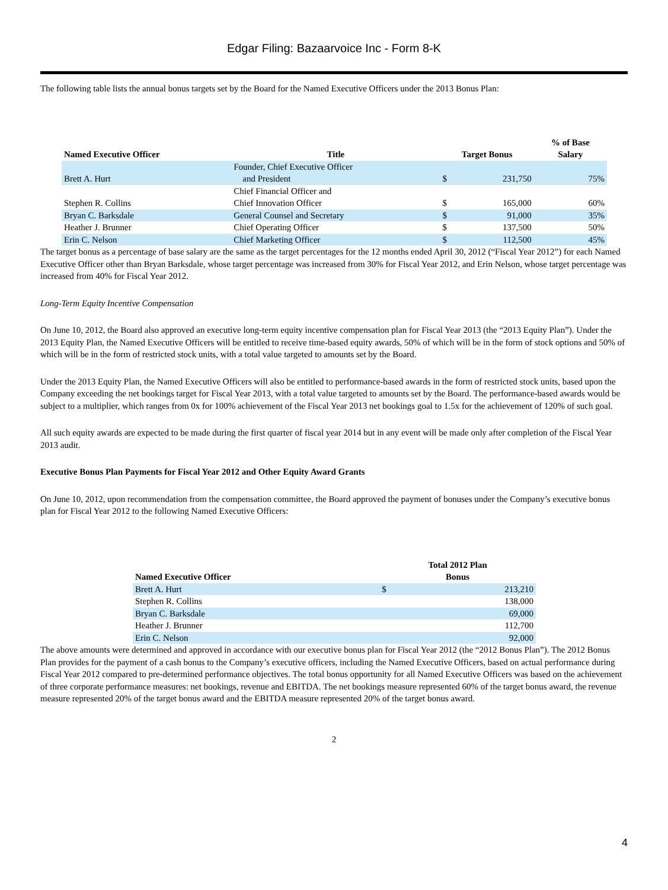Edgar Filing: Bazaarvoice Inc - Form 8-K
The following table lists the annual bonus targets set by the Board for the Named Executive Officers under the 2013 Bonus Plan:
| Named Executive Officer | Title | Target Bonus | % of Base Salary |
| --- | --- | --- | --- |
| Brett A. Hurt | Founder, Chief Executive Officer and President | $ 231,750 | 75% |
| Stephen R. Collins | Chief Financial Officer and Chief Innovation Officer | $ 165,000 | 60% |
| Bryan C. Barksdale | General Counsel and Secretary | $ 91,000 | 35% |
| Heather J. Brunner | Chief Operating Officer | $ 137,500 | 50% |
| Erin C. Nelson | Chief Marketing Officer | $ 112,500 | 45% |
The target bonus as a percentage of base salary are the same as the target percentages for the 12 months ended April 30, 2012 (“Fiscal Year 2012”) for each Named Executive Officer other than Bryan Barksdale, whose target percentage was increased from 30% for Fiscal Year 2012, and Erin Nelson, whose target percentage was increased from 40% for Fiscal Year 2012.
Long-Term Equity Incentive Compensation
On June 10, 2012, the Board also approved an executive long-term equity incentive compensation plan for Fiscal Year 2013 (the “2013 Equity Plan”). Under the 2013 Equity Plan, the Named Executive Officers will be entitled to receive time-based equity awards, 50% of which will be in the form of stock options and 50% of which will be in the form of restricted stock units, with a total value targeted to amounts set by the Board.
Under the 2013 Equity Plan, the Named Executive Officers will also be entitled to performance-based awards in the form of restricted stock units, based upon the Company exceeding the net bookings target for Fiscal Year 2013, with a total value targeted to amounts set by the Board. The performance-based awards would be subject to a multiplier, which ranges from 0x for 100% achievement of the Fiscal Year 2013 net bookings goal to 1.5x for the achievement of 120% of such goal.
All such equity awards are expected to be made during the first quarter of fiscal year 2014 but in any event will be made only after completion of the Fiscal Year 2013 audit.
Executive Bonus Plan Payments for Fiscal Year 2012 and Other Equity Award Grants
On June 10, 2012, upon recommendation from the compensation committee, the Board approved the payment of bonuses under the Company’s executive bonus plan for Fiscal Year 2012 to the following Named Executive Officers:
| Named Executive Officer | Total 2012 Plan Bonus |
| --- | --- |
| Brett A. Hurt | $ 213,210 |
| Stephen R. Collins | 138,000 |
| Bryan C. Barksdale | 69,000 |
| Heather J. Brunner | 112,700 |
| Erin C. Nelson | 92,000 |
The above amounts were determined and approved in accordance with our executive bonus plan for Fiscal Year 2012 (the “2012 Bonus Plan”). The 2012 Bonus Plan provides for the payment of a cash bonus to the Company’s executive officers, including the Named Executive Officers, based on actual performance during Fiscal Year 2012 compared to pre-determined performance objectives. The total bonus opportunity for all Named Executive Officers was based on the achievement of three corporate performance measures: net bookings, revenue and EBITDA. The net bookings measure represented 60% of the target bonus award, the revenue measure represented 20% of the target bonus award and the EBITDA measure represented 20% of the target bonus award.
2
4